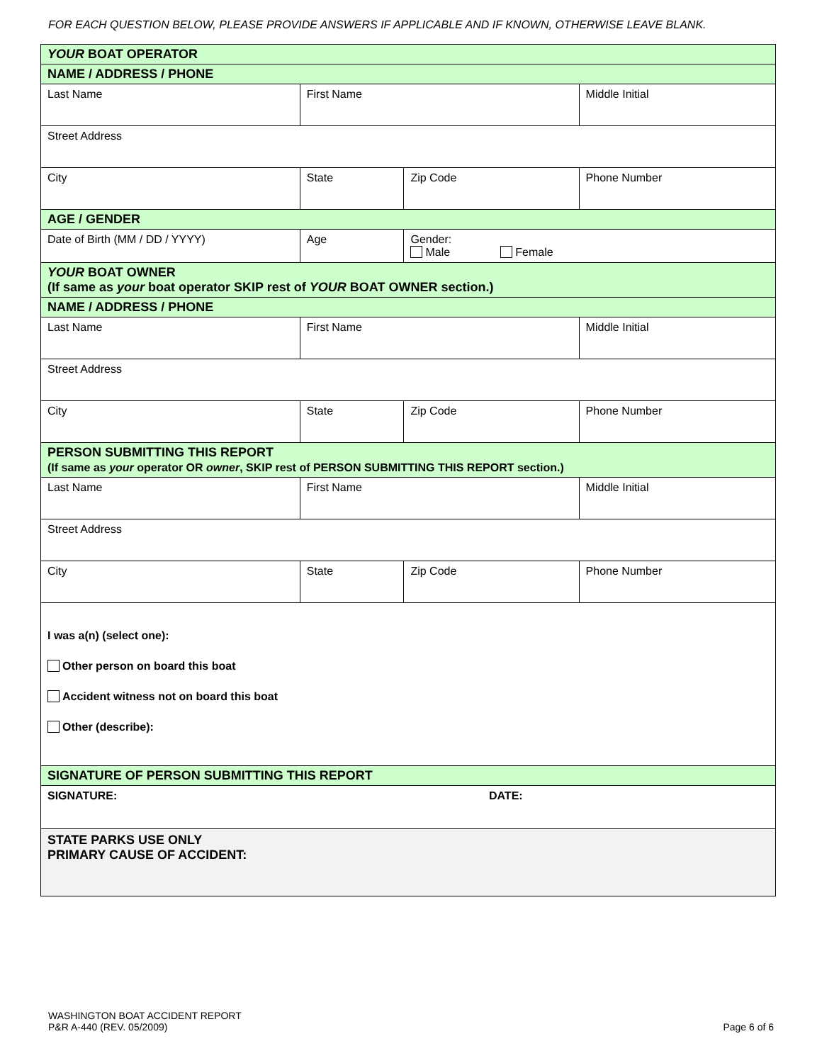FOR EACH QUESTION BELOW, PLEASE PROVIDE ANSWERS IF APPLICABLE AND IF KNOWN, OTHERWISE LEAVE BLANK.
| YOUR BOAT OPERATOR | | | |
| NAME / ADDRESS / PHONE | | | |
| Last Name | First Name | | Middle Initial |
| Street Address | | | |
| City | State | Zip Code | Phone Number |
| AGE / GENDER | | | |
| Date of Birth (MM / DD / YYYY) | Age | Gender: Male Female | |
| YOUR BOAT OWNER (If same as your boat operator SKIP rest of YOUR BOAT OWNER section.) | | | |
| NAME / ADDRESS / PHONE | | | |
| Last Name | First Name | | Middle Initial |
| Street Address | | | |
| City | State | Zip Code | Phone Number |
| PERSON SUBMITTING THIS REPORT (If same as your operator OR owner , SKIP rest of PERSON SUBMITTING THIS REPORT section.) | | | |
| Last Name | First Name | | Middle Initial |
| Street Address | | | |
| City | State | Zip Code | Phone Number |
| I was a(n) (select one): Other person on board this boat Accident witness not on board this boat Other (describe): | | | |
| SIGNATURE OF PERSON SUBMITTING THIS REPORT | | | |
| SIGNATURE: | | DATE: | |
| STATE PARKS USE ONLY PRIMARY CAUSE OF ACCIDENT: | | | |
WASHINGTON BOAT ACCIDENT REPORT
P&R A-440 (REV. 05/2009)
Page 6 of 6